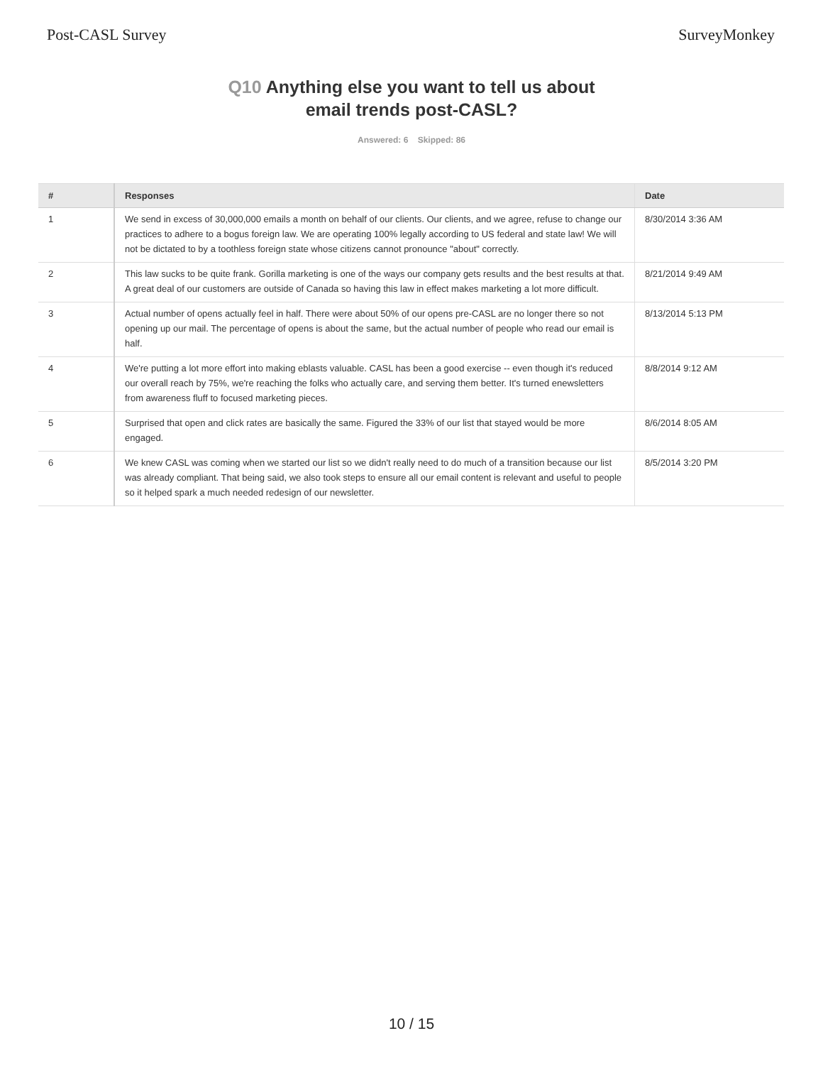Post-CASL Survey SurveyMonkey
Q10 Anything else you want to tell us about
email trends post-CASL?
Answered: 6 Skipped: 86
| # | Responses | Date |
| --- | --- | --- |
| 1 | We send in excess of 30,000,000 emails a month on behalf of our clients. Our clients, and we agree, refuse to change our practices to adhere to a bogus foreign law. We are operating 100% legally according to US federal and state law! We will not be dictated to by a toothless foreign state whose citizens cannot pronounce "about" correctly. | 8/30/2014 3:36 AM |
| 2 | This law sucks to be quite frank. Gorilla marketing is one of the ways our company gets results and the best results at that. A great deal of our customers are outside of Canada so having this law in effect makes marketing a lot more difficult. | 8/21/2014 9:49 AM |
| 3 | Actual number of opens actually feel in half. There were about 50% of our opens pre-CASL are no longer there so not opening up our mail. The percentage of opens is about the same, but the actual number of people who read our email is half. | 8/13/2014 5:13 PM |
| 4 | We're putting a lot more effort into making eblasts valuable. CASL has been a good exercise -- even though it's reduced our overall reach by 75%, we're reaching the folks who actually care, and serving them better. It's turned enewsletters from awareness fluff to focused marketing pieces. | 8/8/2014 9:12 AM |
| 5 | Surprised that open and click rates are basically the same. Figured the 33% of our list that stayed would be more engaged. | 8/6/2014 8:05 AM |
| 6 | We knew CASL was coming when we started our list so we didn't really need to do much of a transition because our list was already compliant. That being said, we also took steps to ensure all our email content is relevant and useful to people so it helped spark a much needed redesign of our newsletter. | 8/5/2014 3:20 PM |
10 / 15